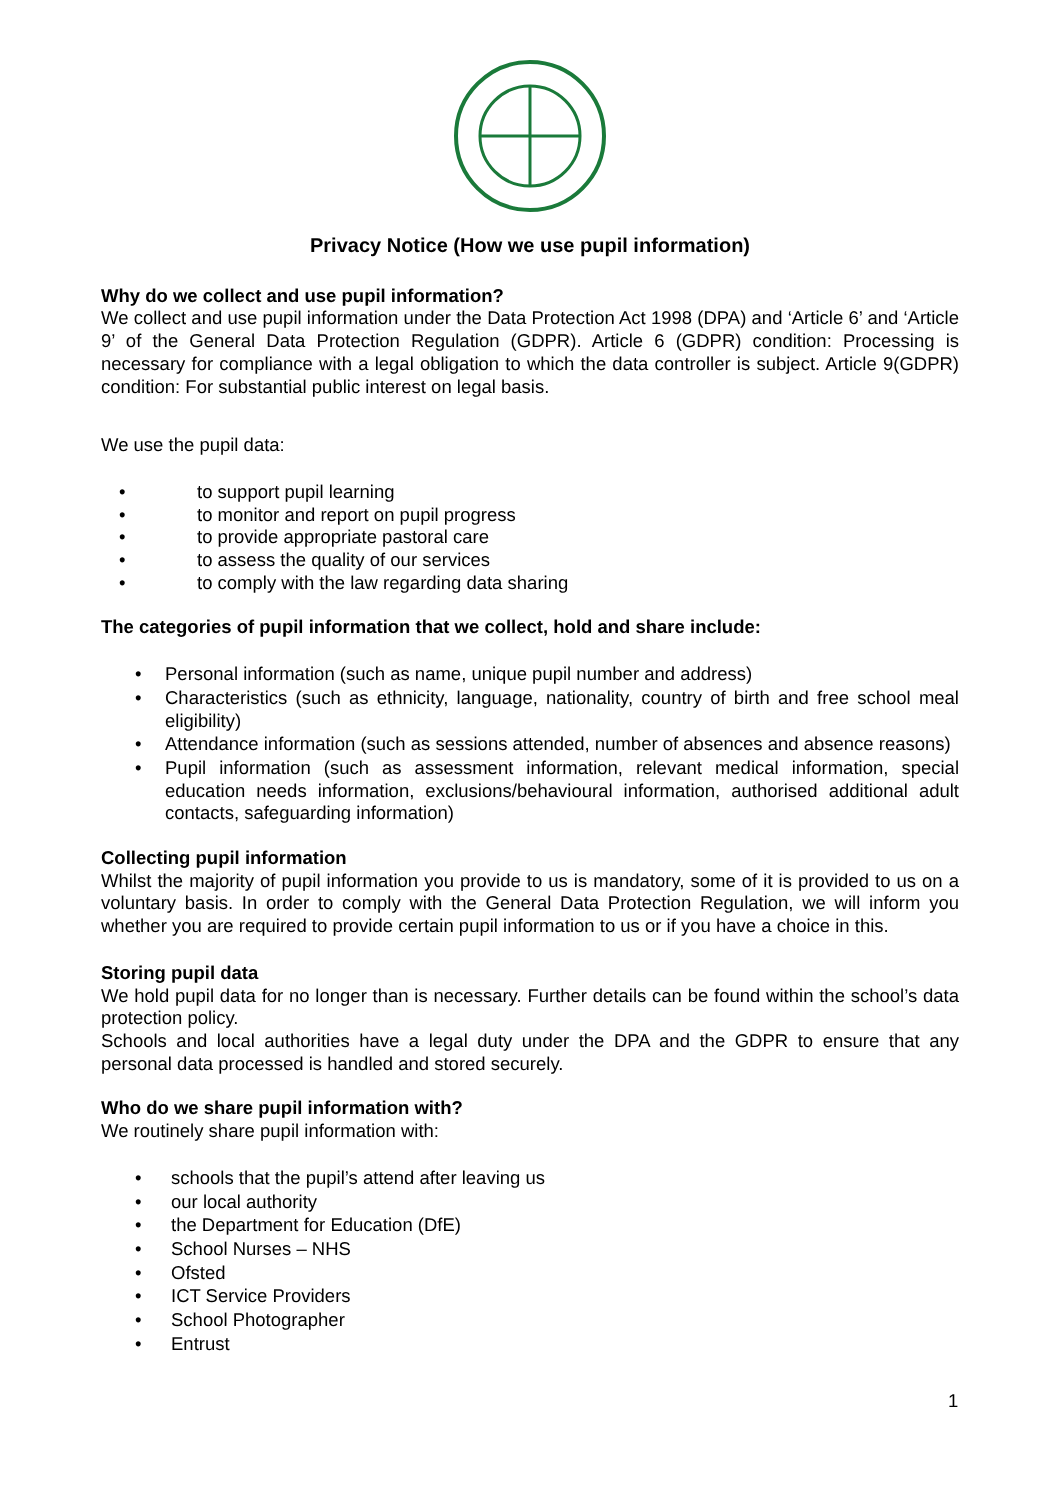Privacy Notice (How we use pupil information)
Why do we collect and use pupil information?
We collect and use pupil information under the Data Protection Act 1998 (DPA) and ‘Article 6’ and ‘Article 9’ of the General Data Protection Regulation (GDPR). Article 6 (GDPR) condition: Processing is necessary for compliance with a legal obligation to which the data controller is subject. Article 9(GDPR) condition: For substantial public interest on legal basis.
We use the pupil data:
• to support pupil learning
• to monitor and report on pupil progress
• to provide appropriate pastoral care
• to assess the quality of our services
• to comply with the law regarding data sharing
The categories of pupil information that we collect, hold and share include:
• Personal information (such as name, unique pupil number and address)
• Characteristics (such as ethnicity, language, nationality, country of birth and free school meal eligibility)
• Attendance information (such as sessions attended, number of absences and absence reasons)
• Pupil information (such as assessment information, relevant medical information, special education needs information, exclusions/behavioural information, authorised additional adult contacts, safeguarding information)
Collecting pupil information
Whilst the majority of pupil information you provide to us is mandatory, some of it is provided to us on a voluntary basis. In order to comply with the General Data Protection Regulation, we will inform you whether you are required to provide certain pupil information to us or if you have a choice in this.
Storing pupil data
We hold pupil data for no longer than is necessary. Further details can be found within the school’s data protection policy.
Schools and local authorities have a legal duty under the DPA and the GDPR to ensure that any personal data processed is handled and stored securely.
Who do we share pupil information with?
We routinely share pupil information with:
• schools that the pupil’s attend after leaving us
• our local authority
• the Department for Education (DfE)
• School Nurses – NHS
• Ofsted
• ICT Service Providers
• School Photographer
• Entrust
1